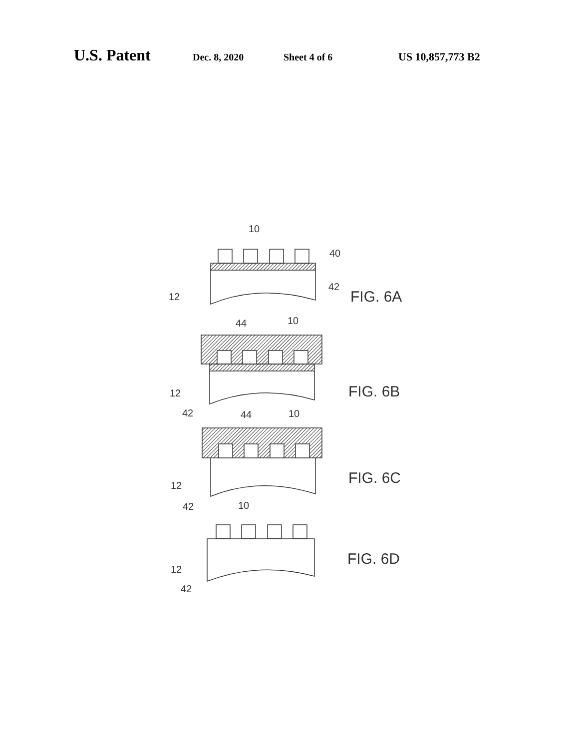U.S. Patent Dec. 8, 2020 Sheet 4 of 6 US 10,857,773 B2
10
40
42
12
44
10
12
42
44
10
12
42
10
12
42
FIG. 6A
FIG. 6B
FIG. 6C
FIG. 6D